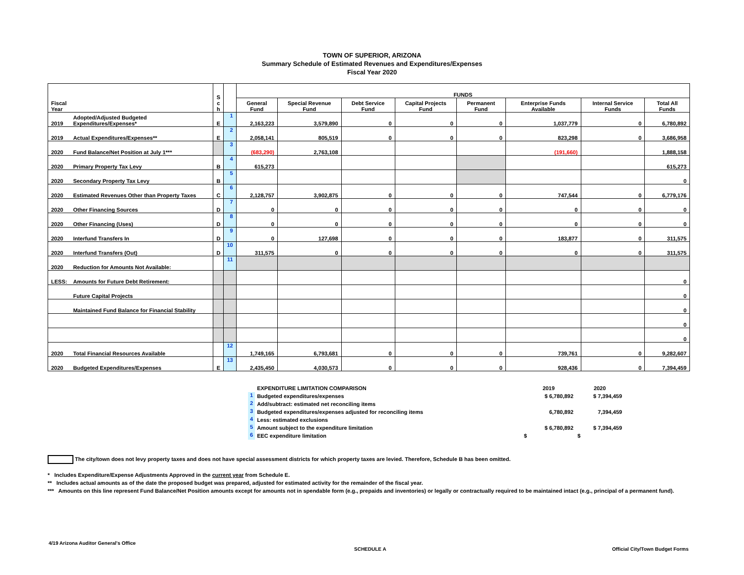TOWN OF SUPERIOR, ARIZONA
Summary Schedule of Estimated Revenues and Expenditures/Expenses
Fiscal Year 2020
| Fiscal Year | | S c h | | FUNDS | | | | | | | |
| --- | --- | --- | --- | --- | --- | --- | --- | --- | --- | --- | --- |
| | | | | General Fund | Special Revenue Fund | Debt Service Fund | Capital Projects Fund | Permanent Fund | Enterprise Funds Available | Internal Service Funds | Total All Funds |
| 2019 | Adopted/Adjusted Budgeted Expenditures/Expenses* | E | 1 | 2,163,223 | 3,579,890 | 0 | 0 | 0 | 1,037,779 | 0 | 6,780,892 |
| 2019 | Actual Expenditures/Expenses** | E | 2 | 2,058,141 | 805,519 | 0 | 0 | 0 | 823,298 | 0 | 3,686,958 |
| 2020 | Fund Balance/Net Position at July 1*** | | 3 | (683,290) | 2,763,108 | | | | (191,660) | | 1,888,158 |
| 2020 | Primary Property Tax Levy | B | 4 | 615,273 | | | | | | | 615,273 |
| 2020 | Secondary Property Tax Levy | B | 5 | | | | | | | | 0 |
| 2020 | Estimated Revenues Other than Property Taxes | C | 6 | 2,128,757 | 3,902,875 | 0 | 0 | 0 | 747,544 | 0 | 6,779,176 |
| 2020 | Other Financing Sources | D | 7 | 0 | 0 | 0 | 0 | 0 | 0 | 0 | 0 |
| 2020 | Other Financing (Uses) | D | 8 | 0 | 0 | 0 | 0 | 0 | 0 | 0 | 0 |
| 2020 | Interfund Transfers In | D | 9 | 0 | 127,698 | 0 | 0 | 0 | 183,877 | 0 | 311,575 |
| 2020 | Interfund Transfers (Out) | D | 10 | 311,575 | 0 | 0 | 0 | 0 | 0 | 0 | 311,575 |
| 2020 | Reduction for Amounts Not Available: | | 11 | | | | | | | | |
| LESS: | Amounts for Future Debt Retirement: | | | | | | | | | | 0 |
| | Future Capital Projects | | | | | | | | | | 0 |
| | Maintained Fund Balance for Financial Stability | | | | | | | | | | 0 |
| | | | | | | | | | | | 0 |
| | | | | | | | | | | | 0 |
| 2020 | Total Financial Resources Available | | 12 | 1,749,165 | 6,793,681 | 0 | 0 | 0 | 739,761 | 0 | 9,282,607 |
| 2020 | Budgeted Expenditures/Expenses | E | 13 | 2,435,450 | 4,030,573 | 0 | 0 | 0 | 928,436 | 0 | 7,394,459 |
| | EXPENDITURE LIMITATION COMPARISON | 2019 | 2020 |
| 1 | Budgeted expenditures/expenses | $ 6,780,892 | $ 7,394,459 |
| 2 | Add/subtract: estimated net reconciling items | | |
| 3 | Budgeted expenditures/expenses adjusted for reconciling items | 6,780,892 | 7,394,459 |
| 4 | Less: estimated exclusions | | |
| 5 | Amount subject to the expenditure limitation | $ 6,780,892 | $ 7,394,459 |
| 6 | EEC expenditure limitation | $ | $ |
The city/town does not levy property taxes and does not have special assessment districts for which property taxes are levied. Therefore, Schedule B has been omitted.
* Includes Expenditure/Expense Adjustments Approved in the current year from Schedule E.
** Includes actual amounts as of the date the proposed budget was prepared, adjusted for estimated activity for the remainder of the fiscal year.
*** Amounts on this line represent Fund Balance/Net Position amounts except for amounts not in spendable form (e.g., prepaids and inventories) or legally or contractually required to be maintained intact (e.g., principal of a permanent fund).
4/19 Arizona Auditor General's Office
SCHEDULE A
Official City/Town Budget Forms